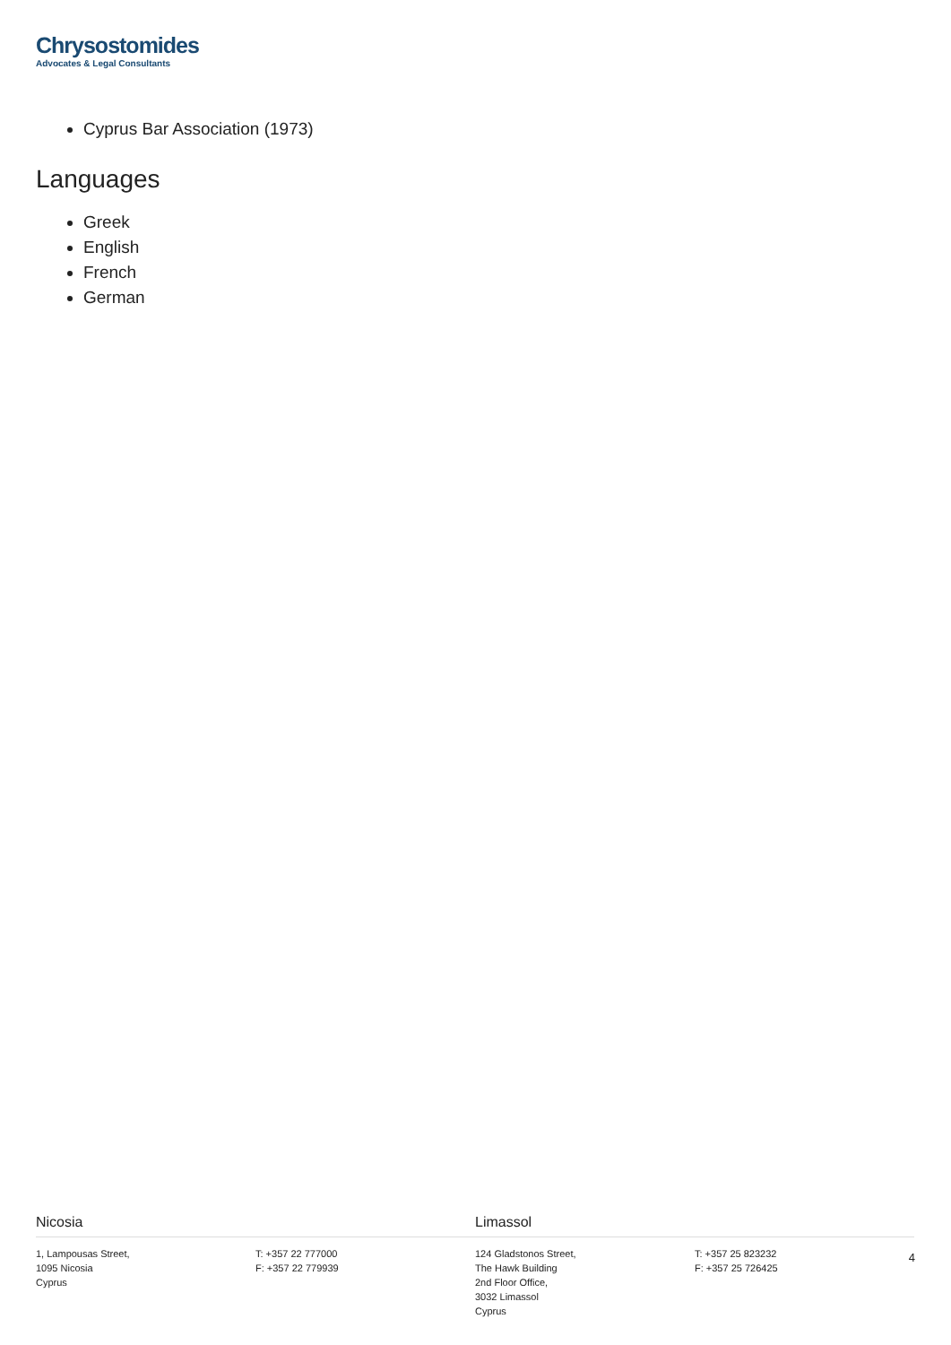Chrysostomides
Advocates & Legal Consultants
Cyprus Bar Association (1973)
Languages
Greek
English
French
German
Nicosia
1, Lampousas Street,
1095 Nicosia
Cyprus
T: +357 22 777000
F: +357 22 779939
Limassol
124 Gladstonos Street,
The Hawk Building
2nd Floor Office,
3032 Limassol
Cyprus
T: +357 25 823232
F: +357 25 726425
4